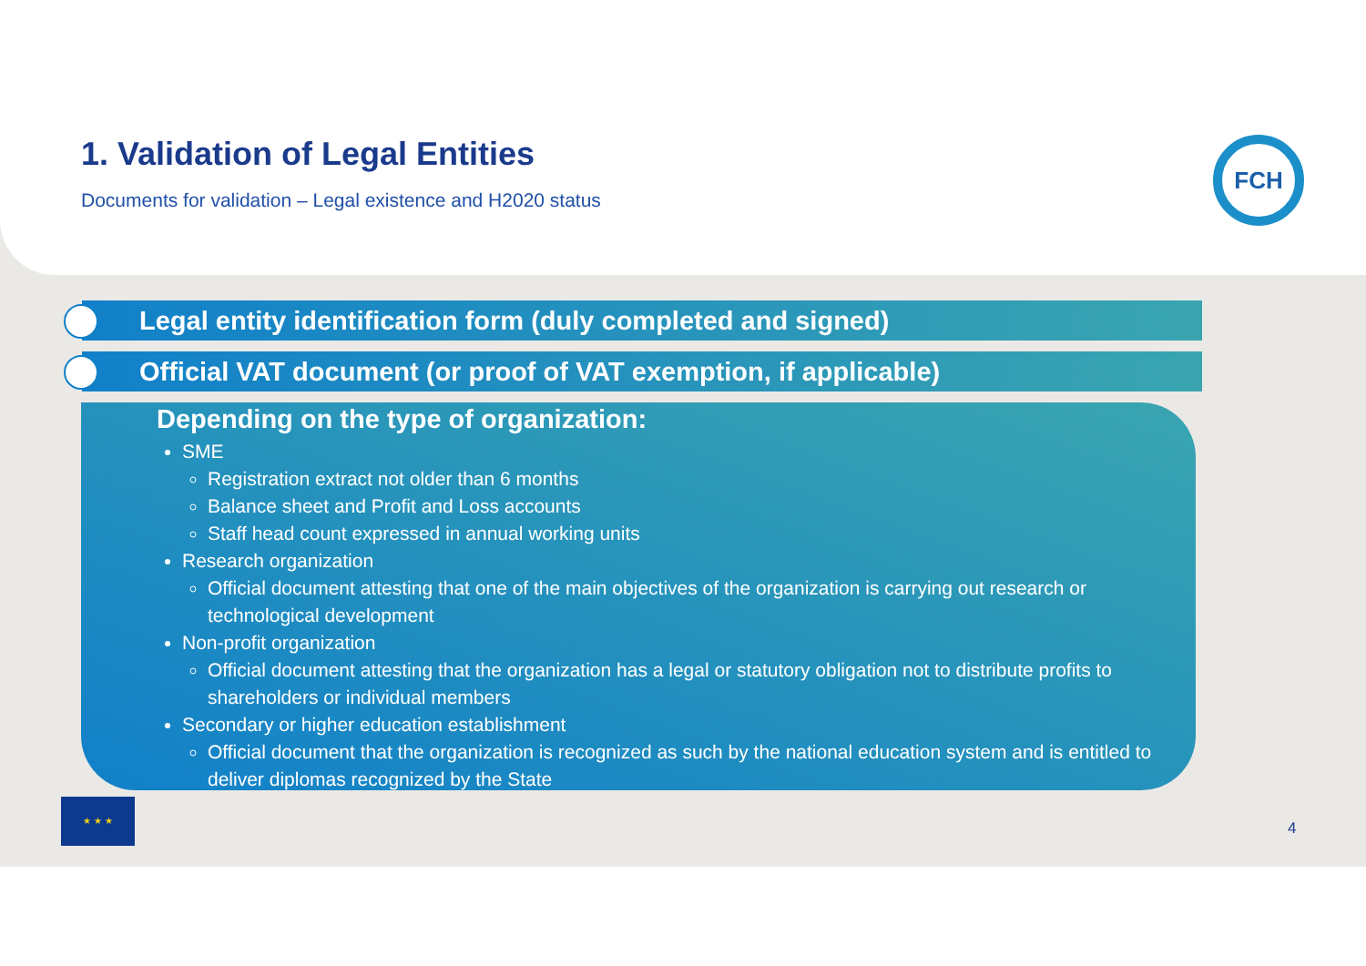1. Validation of Legal Entities
Documents for validation – Legal existence and H2020 status
FCH
Legal entity identification form (duly completed and signed)
Official VAT document (or proof of VAT exemption, if applicable)
Depending on the type of organization:
SME
Registration extract not older than 6 months
Balance sheet and Profit and Loss accounts
Staff head count expressed in annual working units
Research organization
Official document attesting that one of the main objectives of the organization is carrying out research or technological development
Non-profit organization
Official document attesting that the organization has a legal or statutory obligation not to distribute profits to shareholders or individual members
Secondary or higher education establishment
Official document that the organization is recognized as such by the national education system and is entitled to deliver diplomas recognized by the State
★ ★ ★
4